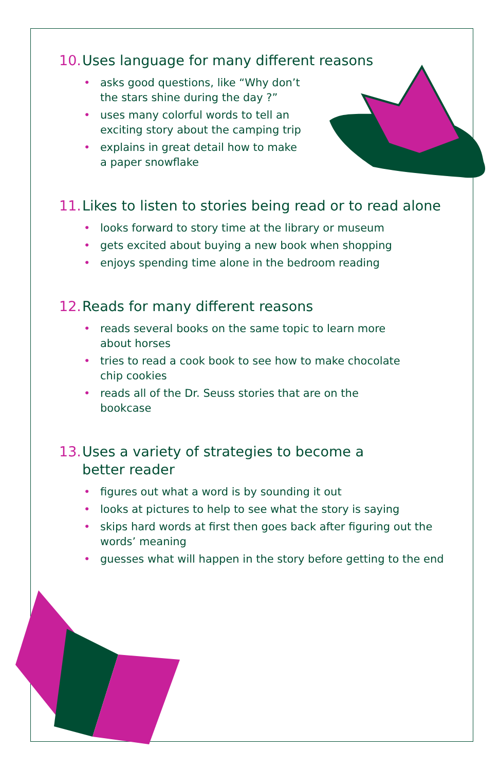10. Uses language for many different reasons
• asks good questions, like “Why don’t the stars shine during the day ?”
• uses many colorful words to tell an exciting story about the camping trip
• explains in great detail how to make a paper snowflake
11. Likes to listen to stories being read or to read alone
• looks forward to story time at the library or museum
• gets excited about buying a new book when shopping
• enjoys spending time alone in the bedroom reading
12. Reads for many different reasons
• reads several books on the same topic to learn more about horses
• tries to read a cook book to see how to make chocolate chip cookies
• reads all of the Dr. Seuss stories that are on the bookcase
13. Uses a variety of strategies to become a
better reader
• figures out what a word is by sounding it out
• looks at pictures to help to see what the story is saying
• skips hard words at first then goes back after figuring out the words’ meaning
• guesses what will happen in the story before getting to the end